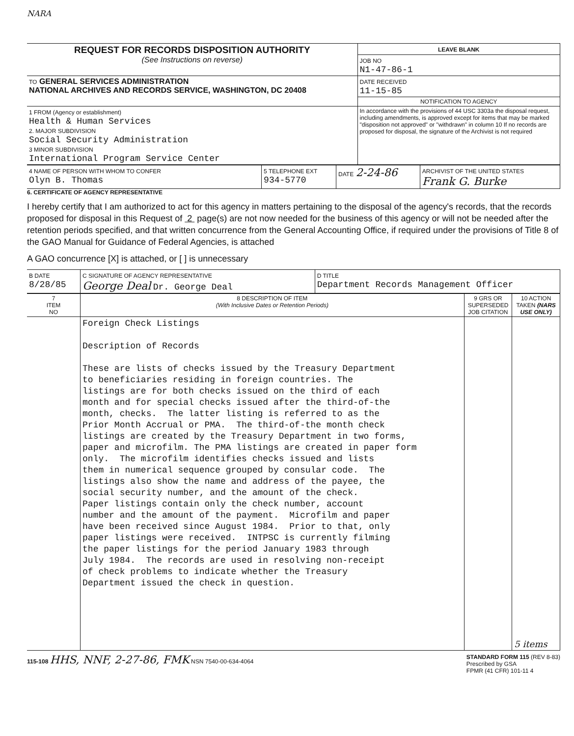NARA
| REQUEST FOR RECORDS DISPOSITION AUTHORITY (See Instructions on reverse) | LEAVE BLANK |
| | JOB NO N1-47-86-1 |
| TO GENERAL SERVICES ADMINISTRATION NATIONAL ARCHIVES AND RECORDS SERVICE, WASHINGTON, DC 20408 | DATE RECEIVED 11-15-85 |
| | NOTIFICATION TO AGENCY |
| 1 FROM (Agency or establishment) Health & Human Services 2. MAJOR SUBDIVISION Social Security Administration 3 MINOR SUBDIVISION International Program Service Center | In accordance with the provisions of 44 USC 3303a the disposal request, including amendments, is approved except for items that may be marked "disposition not approved" or "withdrawn" in column 10 If no records are proposed for disposal, the signature of the Archivist is not required |
| 4 NAME OF PERSON WITH WHOM TO CONFER Olyn B. Thomas | 5 TELEPHONE EXT 934-5770 | DATE 2-24-86 | ARCHIVIST OF THE UNITED STATES Frank G. Burke |
6. CERTIFICATE OF AGENCY REPRESENTATIVE
I hereby certify that I am authorized to act for this agency in matters pertaining to the disposal of the agency's records, that the records proposed for disposal in this Request of 2 page(s) are not now needed for the business of this agency or will not be needed after the retention periods specified, and that written concurrence from the General Accounting Office, if required under the provisions of Title 8 of the GAO Manual for Guidance of Federal Agencies, is attached
A GAO concurrence [X] is attached, or [ ] is unnecessary
| B DATE 8/28/85 | C SIGNATURE OF AGENCY REPRESENTATIVE George Deal Dr. George Deal | D TITLE Department Records Management Officer |
| 7 ITEM NO | 8 DESCRIPTION OF ITEM (With Inclusive Dates or Retention Periods) | 9 GRS OR SUPERSEDED JOB CITATION | 10 ACTION TAKEN (NARS USE ONLY) |
| --- | --- | --- | --- |
| | Foreign Check Listings Description of Records These are lists of checks issued by the Treasury Department to beneficiaries residing in foreign countries. The listings are for both checks issued on the third of each month and for special checks issued after the third-of-the month, checks. The latter listing is referred to as the Prior Month Accrual or PMA. The third-of-the month check listings are created by the Treasury Department in two forms, paper and microfilm. The PMA listings are created in paper form only. The microfilm identifies checks issued and lists them in numerical sequence grouped by consular code. The listings also show the name and address of the payee, the social security number, and the amount of the check. Paper listings contain only the check number, account number and the amount of the payment. Microfilm and paper have been received since August 1984. Prior to that, only paper listings were received. INTPSC is currently filming the paper listings for the period January 1983 through July 1984. The records are used in resolving non-receipt of check problems to indicate whether the Treasury Department issued the check in question. | | 5 items |
115-108 HHS, NNF, 2-27-86, FMK NSN 7540-00-634-4064
STANDARD FORM 115 (REV 8-83)
Prescribed by GSA
FPMR (41 CFR) 101-11 4